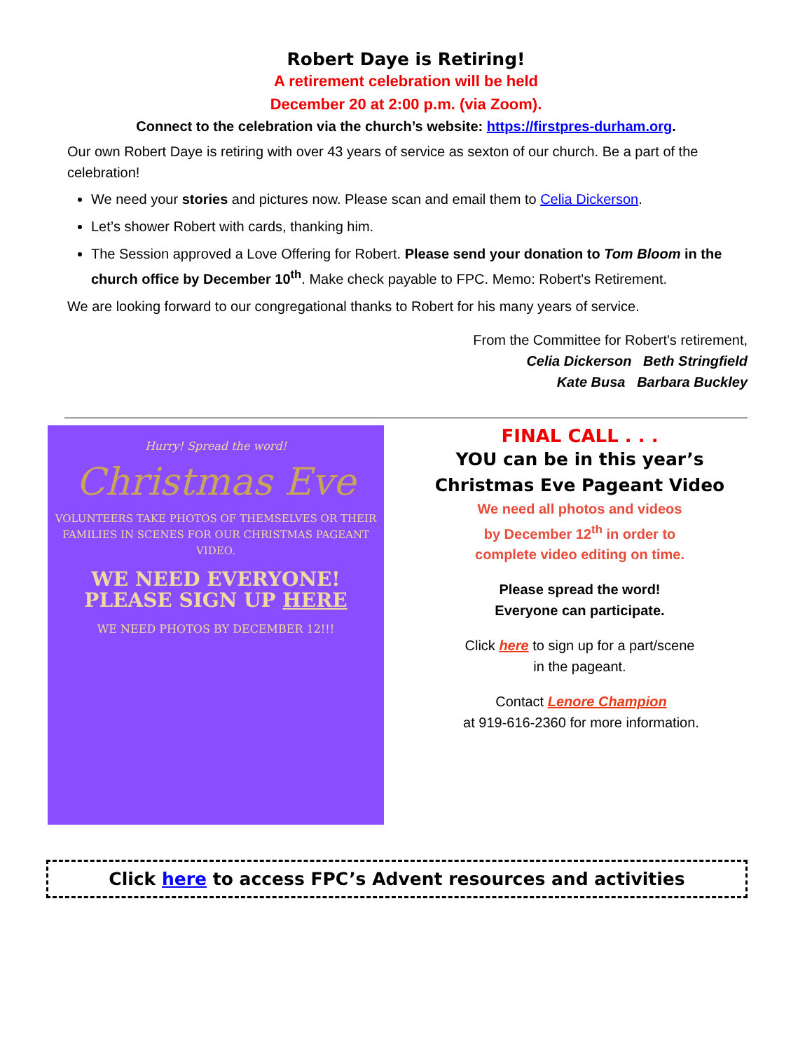Robert Daye is Retiring!
A retirement celebration will be held
December 20 at 2:00 p.m. (via Zoom).
Connect to the celebration via the church’s website: https://firstpres-durham.org.
Our own Robert Daye is retiring with over 43 years of service as sexton of our church. Be a part of the celebration!
We need your stories and pictures now. Please scan and email them to Celia Dickerson.
Let’s shower Robert with cards, thanking him.
The Session approved a Love Offering for Robert. Please send your donation to Tom Bloom in the church office by December 10<sup>th</sup>. Make check payable to FPC. Memo: Robert's Retirement.
We are looking forward to our congregational thanks to Robert for his many years of service.
From the Committee for Robert's retirement,
Celia Dickerson Beth Stringfield
Kate Busa Barbara Buckley
Hurry! Spread the word!
Christmas Eve
VOLUNTEERS TAKE PHOTOS OF THEMSELVES OR THEIR FAMILIES IN SCENES FOR OUR CHRISTMAS PAGEANT VIDEO.
WE NEED EVERYONE! PLEASE SIGN UP HERE
WE NEED PHOTOS BY DECEMBER 12!!!
FINAL CALL . . .
YOU can be in this year’s
Christmas Eve Pageant Video
We need all photos and videos
by December 12<sup>th</sup> in order to
complete video editing on time.
Please spread the word!
Everyone can participate.
Click here to sign up for a part/scene
in the pageant.
Contact Lenore Champion
at 919-616-2360 for more information.
Click here to access FPC’s Advent resources and activities